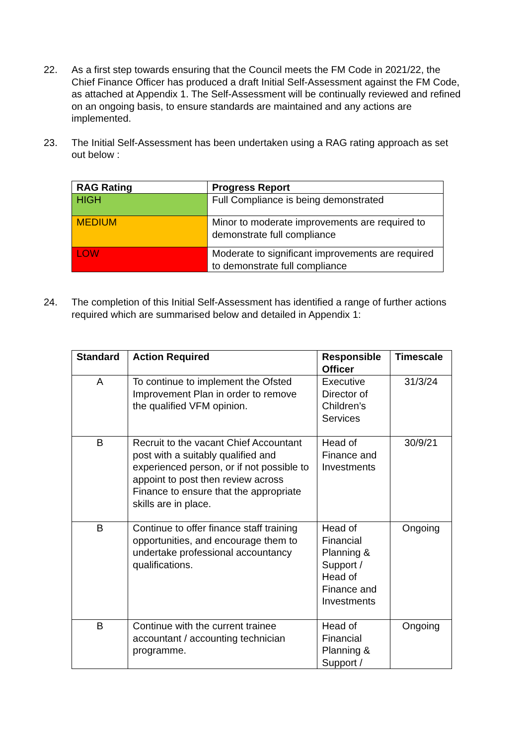22. As a first step towards ensuring that the Council meets the FM Code in 2021/22, the Chief Finance Officer has produced a draft Initial Self-Assessment against the FM Code, as attached at Appendix 1. The Self-Assessment will be continually reviewed and refined on an ongoing basis, to ensure standards are maintained and any actions are implemented.
23. The Initial Self-Assessment has been undertaken using a RAG rating approach as set out below :
| RAG Rating | Progress Report |
| --- | --- |
| HIGH | Full Compliance is being demonstrated |
| MEDIUM | Minor to moderate improvements are required to demonstrate full compliance |
| LOW | Moderate to significant improvements are required to demonstrate full compliance |
24. The completion of this Initial Self-Assessment has identified a range of further actions required which are summarised below and detailed in Appendix 1:
| Standard | Action Required | Responsible Officer | Timescale |
| --- | --- | --- | --- |
| A | To continue to implement the Ofsted Improvement Plan in order to remove the qualified VFM opinion. | Executive Director of Children’s Services | 31/3/24 |
| B | Recruit to the vacant Chief Accountant post with a suitably qualified and experienced person, or if not possible to appoint to post then review across Finance to ensure that the appropriate skills are in place. | Head of Finance and Investments | 30/9/21 |
| B | Continue to offer finance staff training opportunities, and encourage them to undertake professional accountancy qualifications. | Head of Financial Planning & Support / Head of Finance and Investments | Ongoing |
| B | Continue with the current trainee accountant / accounting technician programme. | Head of Financial Planning & Support / | Ongoing |